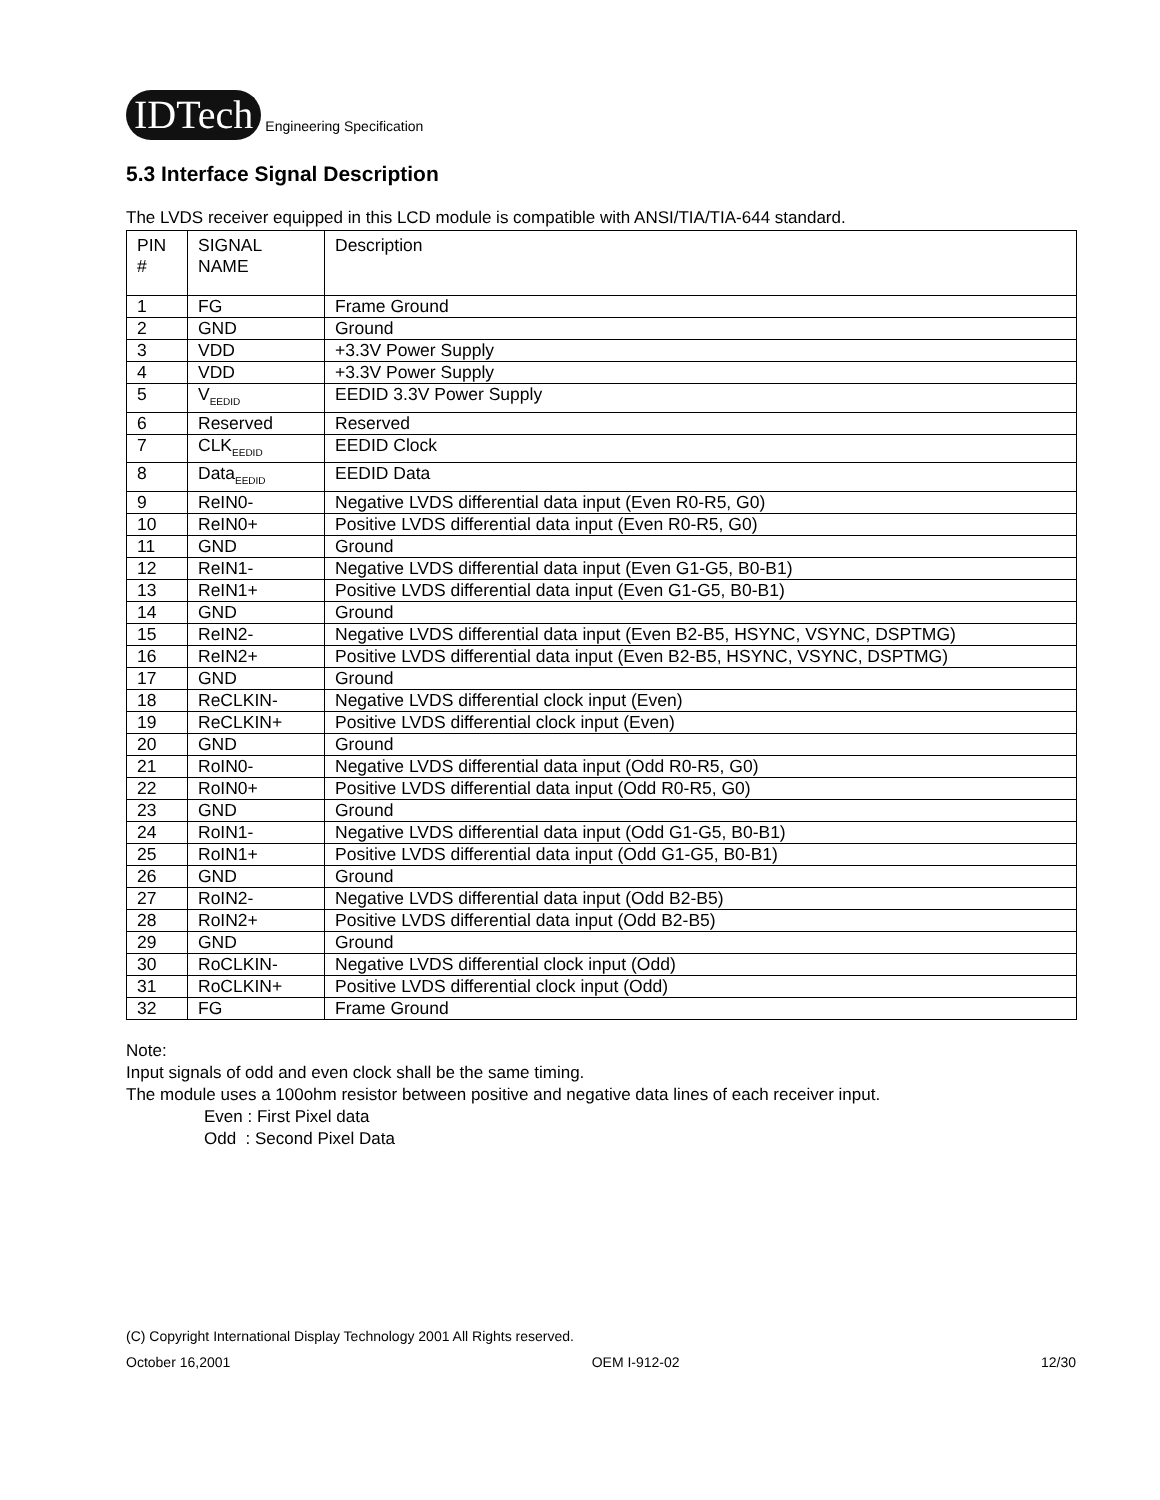IDTech Engineering Specification
5.3 Interface Signal Description
The LVDS receiver equipped in this LCD module is compatible with ANSI/TIA/TIA-644 standard.
| PIN # | SIGNAL NAME | Description |
| 1 | FG | Frame Ground |
| 2 | GND | Ground |
| 3 | VDD | +3.3V Power Supply |
| 4 | VDD | +3.3V Power Supply |
| 5 | V<sub>EEDID</sub> | EEDID 3.3V Power Supply |
| 6 | Reserved | Reserved |
| 7 | CLK<sub>EEDID</sub> | EEDID Clock |
| 8 | Data<sub>EEDID</sub> | EEDID Data |
| 9 | ReIN0- | Negative LVDS differential data input (Even R0-R5, G0) |
| 10 | ReIN0+ | Positive LVDS differential data input (Even R0-R5, G0) |
| 11 | GND | Ground |
| 12 | ReIN1- | Negative LVDS differential data input (Even G1-G5, B0-B1) |
| 13 | ReIN1+ | Positive LVDS differential data input (Even G1-G5, B0-B1) |
| 14 | GND | Ground |
| 15 | ReIN2- | Negative LVDS differential data input (Even B2-B5, HSYNC, VSYNC, DSPTMG) |
| 16 | ReIN2+ | Positive LVDS differential data input (Even B2-B5, HSYNC, VSYNC, DSPTMG) |
| 17 | GND | Ground |
| 18 | ReCLKIN- | Negative LVDS differential clock input (Even) |
| 19 | ReCLKIN+ | Positive LVDS differential clock input (Even) |
| 20 | GND | Ground |
| 21 | RoIN0- | Negative LVDS differential data input (Odd R0-R5, G0) |
| 22 | RoIN0+ | Positive LVDS differential data input (Odd R0-R5, G0) |
| 23 | GND | Ground |
| 24 | RoIN1- | Negative LVDS differential data input (Odd G1-G5, B0-B1) |
| 25 | RoIN1+ | Positive LVDS differential data input (Odd G1-G5, B0-B1) |
| 26 | GND | Ground |
| 27 | RoIN2- | Negative LVDS differential data input (Odd B2-B5) |
| 28 | RoIN2+ | Positive LVDS differential data input (Odd B2-B5) |
| 29 | GND | Ground |
| 30 | RoCLKIN- | Negative LVDS differential clock input (Odd) |
| 31 | RoCLKIN+ | Positive LVDS differential clock input (Odd) |
| 32 | FG | Frame Ground |
Note:
Input signals of odd and even clock shall be the same timing.
The module uses a 100ohm resistor between positive and negative data lines of each receiver input.
Even : First Pixel data
Odd : Second Pixel Data
(C) Copyright International Display Technology 2001 All Rights reserved.
October 16,2001 OEM I-912-02 12/30